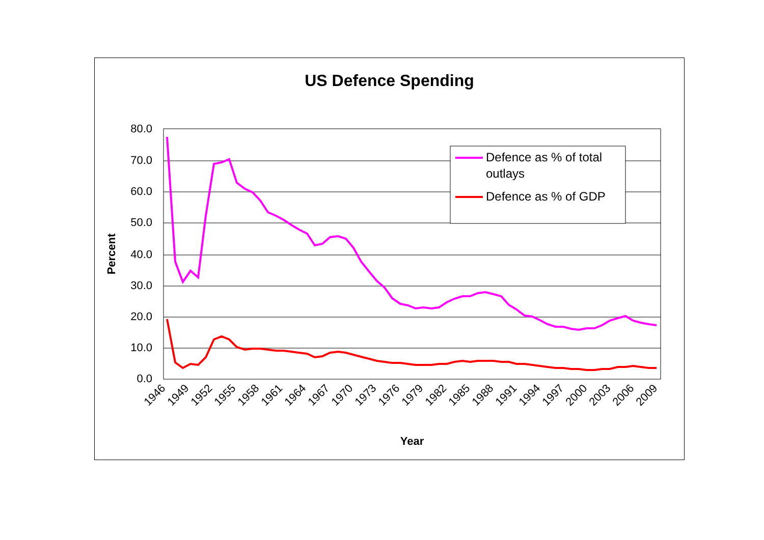US Defence Spending
80.0
70.0
60.0
50.0
40.0
30.0
20.0
10.0
0.0
Percent
Year
1946
1949
1952
1955
1958
1961
1964
1967
1970
1973
1976
1979
1982
1985
1988
1991
1994
1997
2000
2003
2006
2009
Defence as % of total
outlays
Defence as % of GDP